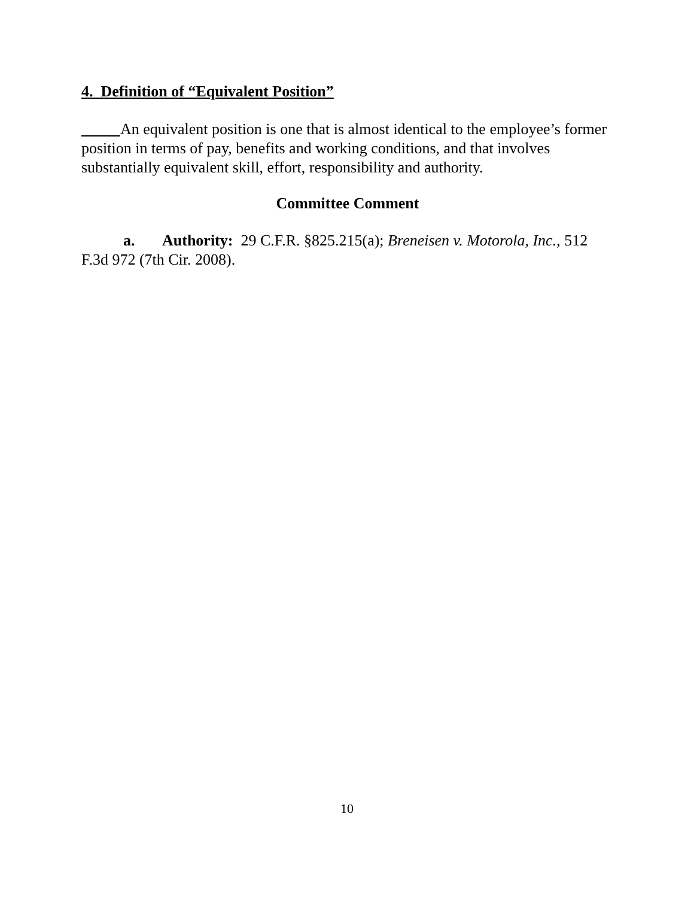4. Definition of “Equivalent Position”
An equivalent position is one that is almost identical to the employee’s former position in terms of pay, benefits and working conditions, and that involves substantially equivalent skill, effort, responsibility and authority.
Committee Comment
a. Authority: 29 C.F.R. §825.215(a); Breneisen v. Motorola, Inc., 512 F.3d 972 (7th Cir. 2008).
10